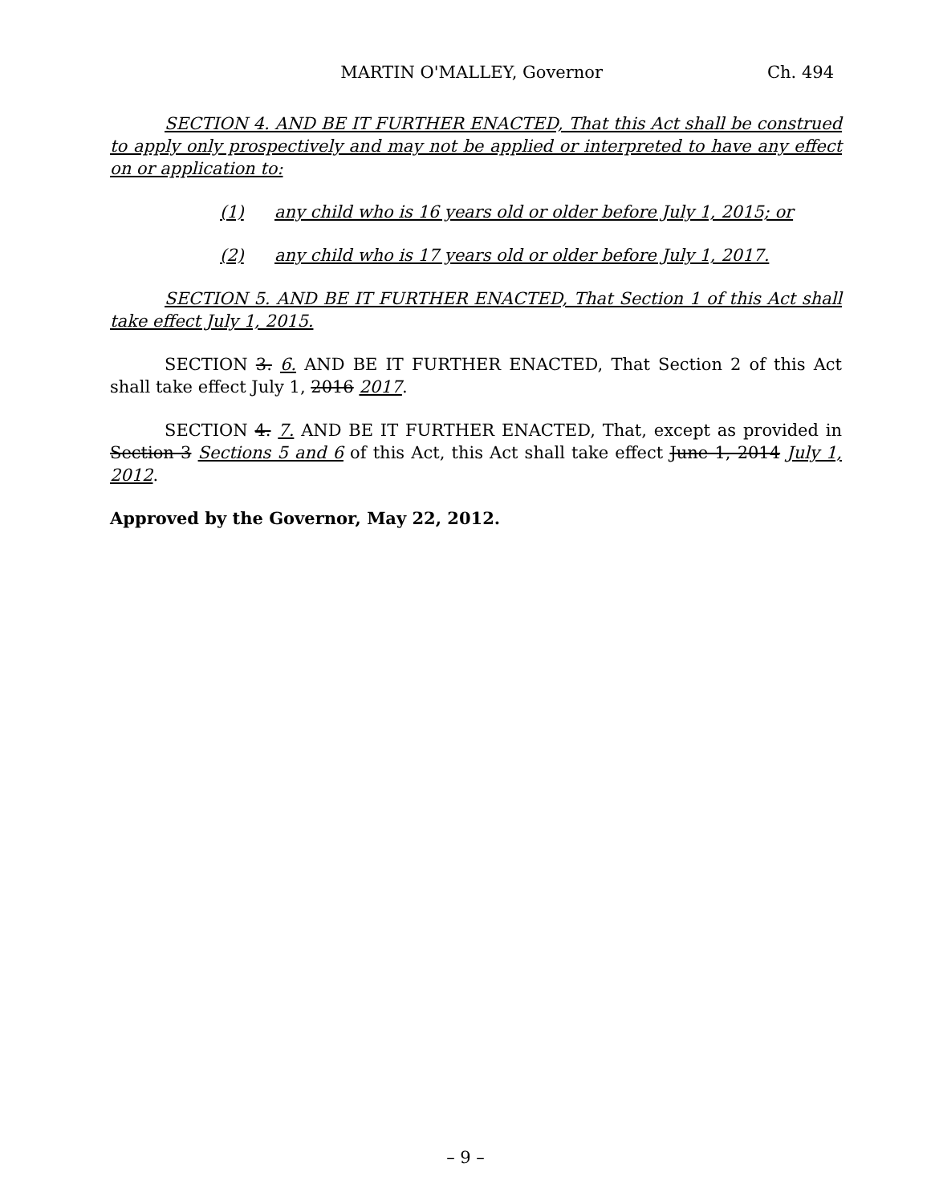MARTIN O'MALLEY, Governor Ch. 494
SECTION 4. AND BE IT FURTHER ENACTED, That this Act shall be construed to apply only prospectively and may not be applied or interpreted to have any effect on or application to:
(1) any child who is 16 years old or older before July 1, 2015; or
(2) any child who is 17 years old or older before July 1, 2017.
SECTION 5. AND BE IT FURTHER ENACTED, That Section 1 of this Act shall take effect July 1, 2015.
SECTION 3. 6. AND BE IT FURTHER ENACTED, That Section 2 of this Act shall take effect July 1, 2016 2017.
SECTION 4. 7. AND BE IT FURTHER ENACTED, That, except as provided in Section 3 Sections 5 and 6 of this Act, this Act shall take effect June 1, 2014 July 1, 2012.
Approved by the Governor, May 22, 2012.
– 9 –